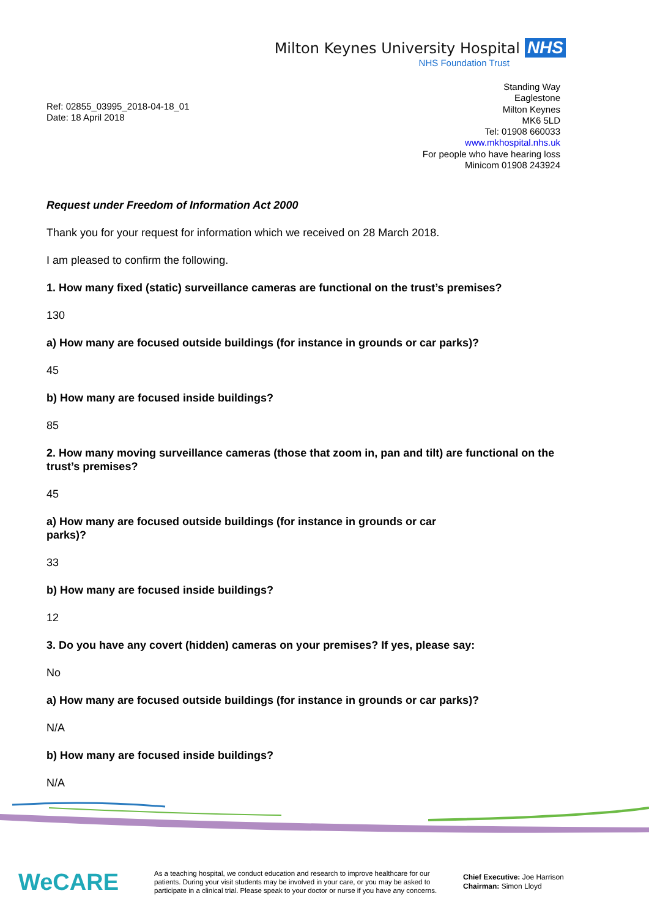Milton Keynes University Hospital NHS
NHS Foundation Trust
Ref: 02855_03995_2018-04-18_01
Date: 18 April 2018
Standing Way
Eaglestone
Milton Keynes
MK6 5LD
Tel: 01908 660033
www.mkhospital.nhs.uk
For people who have hearing loss
Minicom 01908 243924
Request under Freedom of Information Act 2000
Thank you for your request for information which we received on 28 March 2018.
I am pleased to confirm the following.
1. How many fixed (static) surveillance cameras are functional on the trust’s premises?
130
a) How many are focused outside buildings (for instance in grounds or car parks)?
45
b) How many are focused inside buildings?
85
2. How many moving surveillance cameras (those that zoom in, pan and tilt) are functional on the trust’s premises?
45
a) How many are focused outside buildings (for instance in grounds or car
parks)?
33
b) How many are focused inside buildings?
12
3. Do you have any covert (hidden) cameras on your premises? If yes, please say:
No
a) How many are focused outside buildings (for instance in grounds or car parks)?
N/A
b) How many are focused inside buildings?
N/A
WeCARE
As a teaching hospital, we conduct education and research to improve healthcare for our patients. During your visit students may be involved in your care, or you may be asked to participate in a clinical trial. Please speak to your doctor or nurse if you have any concerns.
Chief Executive: Joe Harrison
Chairman: Simon Lloyd